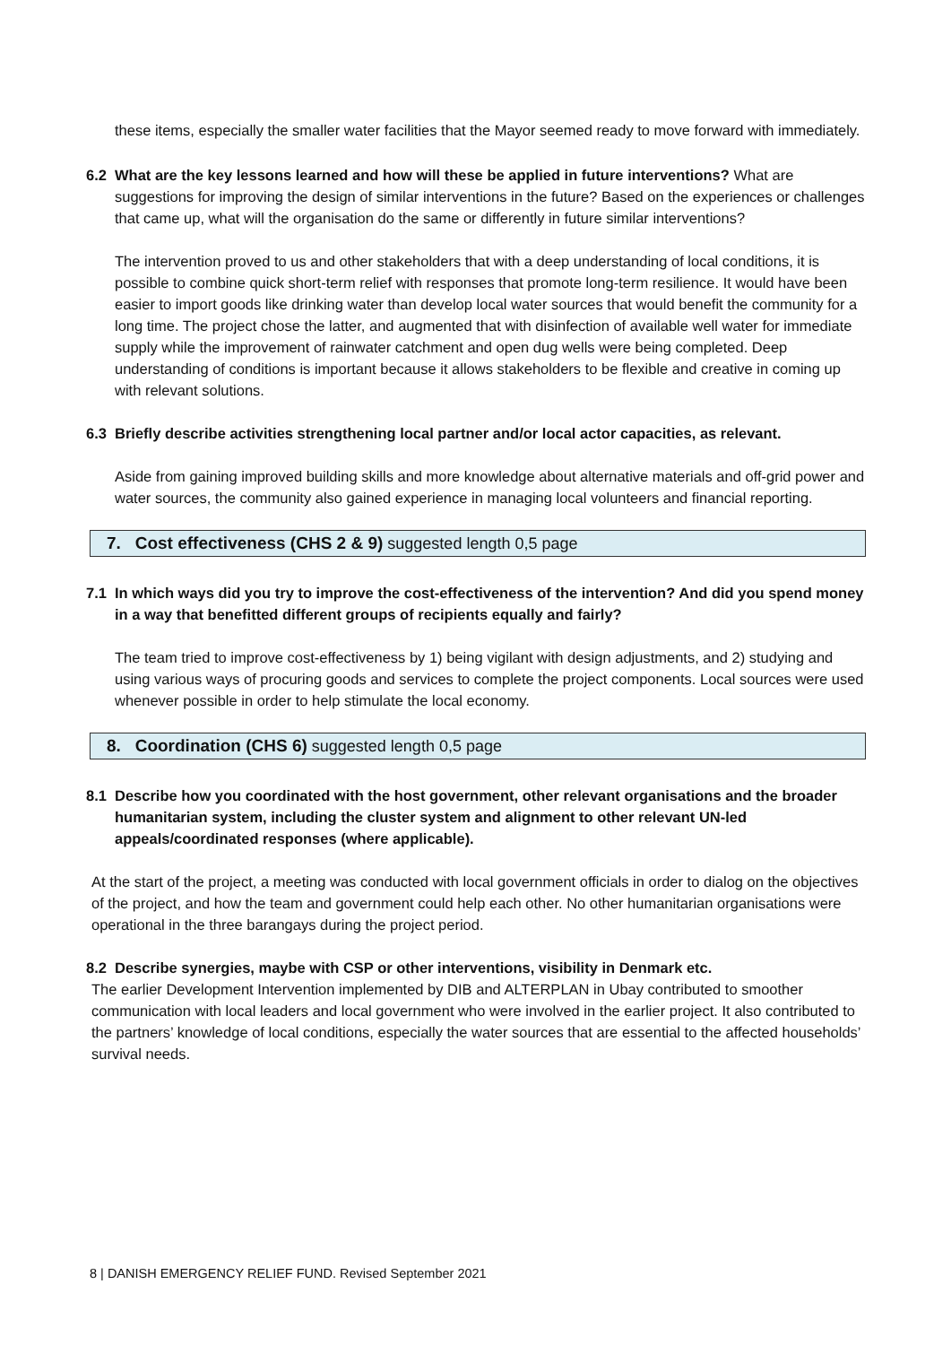these items, especially the smaller water facilities that the Mayor seemed ready to move forward with immediately.
6.2 What are the key lessons learned and how will these be applied in future interventions? What are suggestions for improving the design of similar interventions in the future? Based on the experiences or challenges that came up, what will the organisation do the same or differently in future similar interventions?
The intervention proved to us and other stakeholders that with a deep understanding of local conditions, it is possible to combine quick short-term relief with responses that promote long-term resilience. It would have been easier to import goods like drinking water than develop local water sources that would benefit the community for a long time. The project chose the latter, and augmented that with disinfection of available well water for immediate supply while the improvement of rainwater catchment and open dug wells were being completed. Deep understanding of conditions is important because it allows stakeholders to be flexible and creative in coming up with relevant solutions.
6.3 Briefly describe activities strengthening local partner and/or local actor capacities, as relevant.
Aside from gaining improved building skills and more knowledge about alternative materials and off-grid power and water sources, the community also gained experience in managing local volunteers and financial reporting.
7. Cost effectiveness (CHS 2 & 9) suggested length 0,5 page
7.1 In which ways did you try to improve the cost-effectiveness of the intervention? And did you spend money in a way that benefitted different groups of recipients equally and fairly?
The team tried to improve cost-effectiveness by 1) being vigilant with design adjustments, and 2) studying and using various ways of procuring goods and services to complete the project components. Local sources were used whenever possible in order to help stimulate the local economy.
8. Coordination (CHS 6) suggested length 0,5 page
8.1 Describe how you coordinated with the host government, other relevant organisations and the broader humanitarian system, including the cluster system and alignment to other relevant UN-led appeals/coordinated responses (where applicable).
At the start of the project, a meeting was conducted with local government officials in order to dialog on the objectives of the project, and how the team and government could help each other. No other humanitarian organisations were operational in the three barangays during the project period.
8.2 Describe synergies, maybe with CSP or other interventions, visibility in Denmark etc.
The earlier Development Intervention implemented by DIB and ALTERPLAN in Ubay contributed to smoother communication with local leaders and local government who were involved in the earlier project. It also contributed to the partners’ knowledge of local conditions, especially the water sources that are essential to the affected households’ survival needs.
8 | DANISH EMERGENCY RELIEF FUND. Revised September 2021